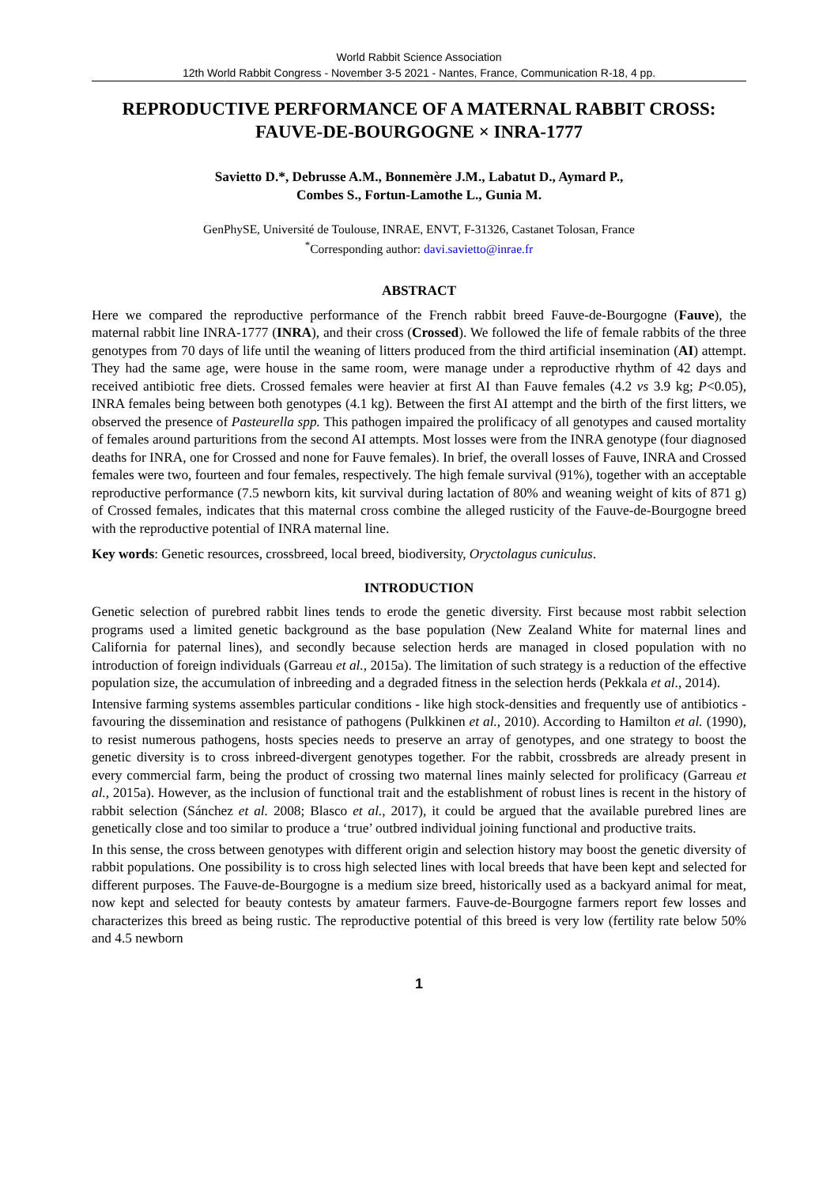World Rabbit Science Association
12th World Rabbit Congress - November 3-5 2021 - Nantes, France, Communication R-18, 4 pp.
REPRODUCTIVE PERFORMANCE OF A MATERNAL RABBIT CROSS: FAUVE-DE-BOURGOGNE × INRA-1777
Savietto D.*, Debrusse A.M., Bonnemère J.M., Labatut D., Aymard P.,
Combes S., Fortun-Lamothe L., Gunia M.
GenPhySE, Université de Toulouse, INRAE, ENVT, F-31326, Castanet Tolosan, France
<sup>*</sup> Corresponding author: davi.savietto@inrae.fr
ABSTRACT
Here we compared the reproductive performance of the French rabbit breed Fauve-de-Bourgogne (Fauve), the maternal rabbit line INRA-1777 (INRA), and their cross (Crossed). We followed the life of female rabbits of the three genotypes from 70 days of life until the weaning of litters produced from the third artificial insemination (AI) attempt. They had the same age, were house in the same room, were manage under a reproductive rhythm of 42 days and received antibiotic free diets. Crossed females were heavier at first AI than Fauve females (4.2 vs 3.9 kg; P<0.05), INRA females being between both genotypes (4.1 kg). Between the first AI attempt and the birth of the first litters, we observed the presence of Pasteurella spp. This pathogen impaired the prolificacy of all genotypes and caused mortality of females around parturitions from the second AI attempts. Most losses were from the INRA genotype (four diagnosed deaths for INRA, one for Crossed and none for Fauve females). In brief, the overall losses of Fauve, INRA and Crossed females were two, fourteen and four females, respectively. The high female survival (91%), together with an acceptable reproductive performance (7.5 newborn kits, kit survival during lactation of 80% and weaning weight of kits of 871 g) of Crossed females, indicates that this maternal cross combine the alleged rusticity of the Fauve-de-Bourgogne breed with the reproductive potential of INRA maternal line.
Key words: Genetic resources, crossbreed, local breed, biodiversity, Oryctolagus cuniculus.
INTRODUCTION
Genetic selection of purebred rabbit lines tends to erode the genetic diversity. First because most rabbit selection programs used a limited genetic background as the base population (New Zealand White for maternal lines and California for paternal lines), and secondly because selection herds are managed in closed population with no introduction of foreign individuals (Garreau et al., 2015a). The limitation of such strategy is a reduction of the effective population size, the accumulation of inbreeding and a degraded fitness in the selection herds (Pekkala et al., 2014).
Intensive farming systems assembles particular conditions - like high stock-densities and frequently use of antibiotics - favouring the dissemination and resistance of pathogens (Pulkkinen et al., 2010). According to Hamilton et al. (1990), to resist numerous pathogens, hosts species needs to preserve an array of genotypes, and one strategy to boost the genetic diversity is to cross inbreed-divergent genotypes together. For the rabbit, crossbreds are already present in every commercial farm, being the product of crossing two maternal lines mainly selected for prolificacy (Garreau et al., 2015a). However, as the inclusion of functional trait and the establishment of robust lines is recent in the history of rabbit selection (Sánchez et al. 2008; Blasco et al., 2017), it could be argued that the available purebred lines are genetically close and too similar to produce a ‘true’ outbred individual joining functional and productive traits.
In this sense, the cross between genotypes with different origin and selection history may boost the genetic diversity of rabbit populations. One possibility is to cross high selected lines with local breeds that have been kept and selected for different purposes. The Fauve-de-Bourgogne is a medium size breed, historically used as a backyard animal for meat, now kept and selected for beauty contests by amateur farmers. Fauve-de-Bourgogne farmers report few losses and characterizes this breed as being rustic. The reproductive potential of this breed is very low (fertility rate below 50% and 4.5 newborn
1